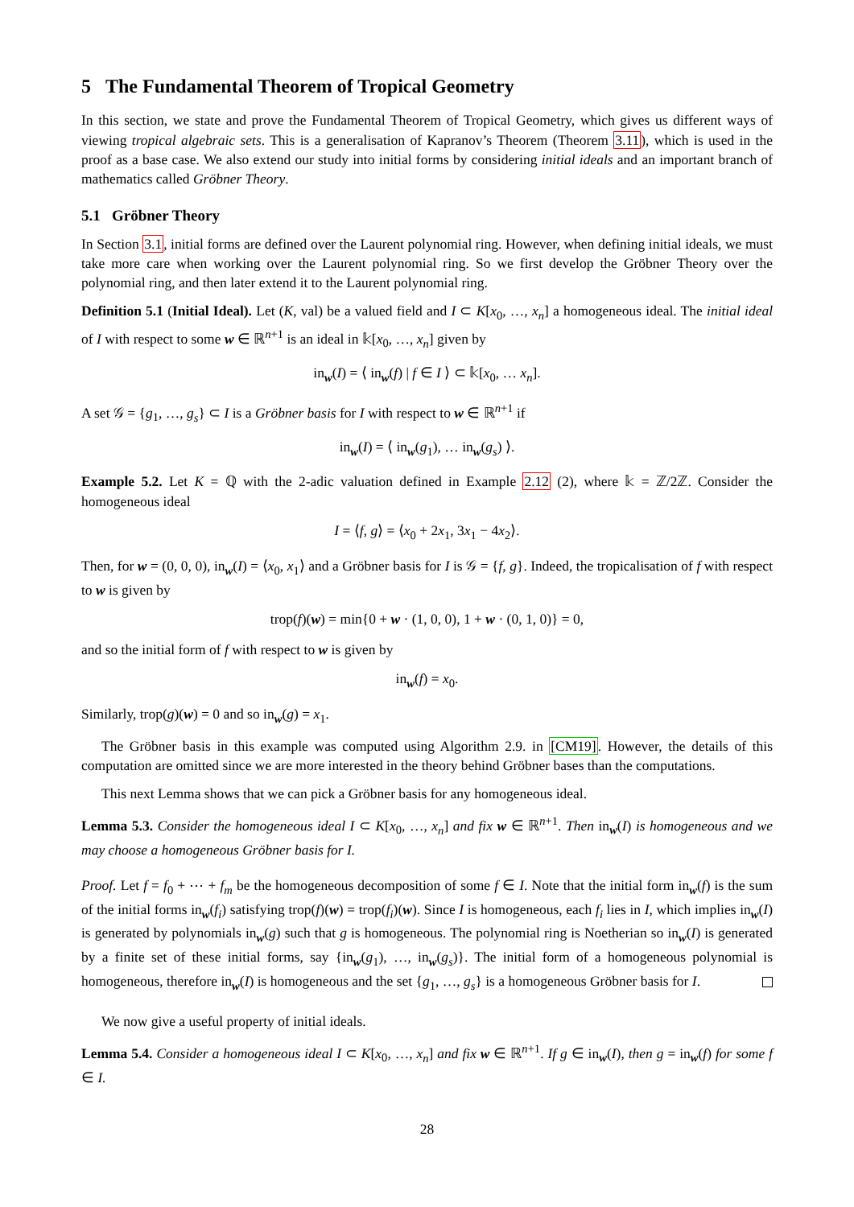5 The Fundamental Theorem of Tropical Geometry
In this section, we state and prove the Fundamental Theorem of Tropical Geometry, which gives us different ways of viewing tropical algebraic sets. This is a generalisation of Kapranov’s Theorem (Theorem 3.11), which is used in the proof as a base case. We also extend our study into initial forms by considering initial ideals and an important branch of mathematics called Gröbner Theory.
5.1 Gröbner Theory
In Section 3.1, initial forms are defined over the Laurent polynomial ring. However, when defining initial ideals, we must take more care when working over the Laurent polynomial ring. So we first develop the Gröbner Theory over the polynomial ring, and then later extend it to the Laurent polynomial ring.
Definition 5.1 (Initial Ideal). Let (K, val) be a valued field and I ⊂ K[x<sub>0</sub>, …, x<sub>n</sub>] a homogeneous ideal. The initial ideal of I with respect to some w ∈ ℝ<sup>n+1</sup> is an ideal in 𝕜[x<sub>0</sub>, …, x<sub>n</sub>] given by
in<sub>w</sub>(I) = ⟨ in<sub>w</sub>(f) | f ∈ I ⟩ ⊂ 𝕜[x<sub>0</sub>, … x<sub>n</sub>].
A set 𝒢 = {g<sub>1</sub>, …, g<sub>s</sub>} ⊂ I is a Gröbner basis for I with respect to w ∈ ℝ<sup>n+1</sup> if
in<sub>w</sub>(I) = ⟨ in<sub>w</sub>(g<sub>1</sub>), … in<sub>w</sub>(g<sub>s</sub>) ⟩.
Example 5.2. Let K = ℚ with the 2-adic valuation defined in Example 2.12 (2), where 𝕜 = ℤ/2ℤ. Consider the homogeneous ideal
I = ⟨f, g⟩ = ⟨x<sub>0</sub> + 2x<sub>1</sub>, 3x<sub>1</sub> − 4x<sub>2</sub>⟩.
Then, for w = (0, 0, 0), in<sub>w</sub>(I) = ⟨x<sub>0</sub>, x<sub>1</sub>⟩ and a Gröbner basis for I is 𝒢 = {f, g}. Indeed, the tropicalisation of f with respect to w is given by
trop(f)(w) = min{0 + w · (1, 0, 0), 1 + w · (0, 1, 0)} = 0,
and so the initial form of f with respect to w is given by
in<sub>w</sub>(f) = x<sub>0</sub>.
Similarly, trop(g)(w) = 0 and so in<sub>w</sub>(g) = x<sub>1</sub>.
The Gröbner basis in this example was computed using Algorithm 2.9. in [CM19]. However, the details of this computation are omitted since we are more interested in the theory behind Gröbner bases than the computations.
This next Lemma shows that we can pick a Gröbner basis for any homogeneous ideal.
Lemma 5.3. Consider the homogeneous ideal I ⊂ K[x<sub>0</sub>, …, x<sub>n</sub>] and fix w ∈ ℝ<sup>n+1</sup>. Then in<sub>w</sub>(I) is homogeneous and we may choose a homogeneous Gröbner basis for I.
Proof. Let f = f<sub>0</sub> + ⋯ + f<sub>m</sub> be the homogeneous decomposition of some f ∈ I. Note that the initial form in<sub>w</sub>(f) is the sum of the initial forms in<sub>w</sub>(f<sub>i</sub>) satisfying trop(f)(w) = trop(f<sub>i</sub>)(w). Since I is homogeneous, each f<sub>i</sub> lies in I, which implies in<sub>w</sub>(I) is generated by polynomials in<sub>w</sub>(g) such that g is homogeneous. The polynomial ring is Noetherian so in<sub>w</sub>(I) is generated by a finite set of these initial forms, say {in<sub>w</sub>(g<sub>1</sub>), …, in<sub>w</sub>(g<sub>s</sub>)}. The initial form of a homogeneous polynomial is homogeneous, therefore in<sub>w</sub>(I) is homogeneous and the set {g<sub>1</sub>, …, g<sub>s</sub>} is a homogeneous Gröbner basis for I.
We now give a useful property of initial ideals.
Lemma 5.4. Consider a homogeneous ideal I ⊂ K[x<sub>0</sub>, …, x<sub>n</sub>] and fix w ∈ ℝ<sup>n+1</sup>. If g ∈ in<sub>w</sub>(I), then g = in<sub>w</sub>(f) for some f ∈ I.
28